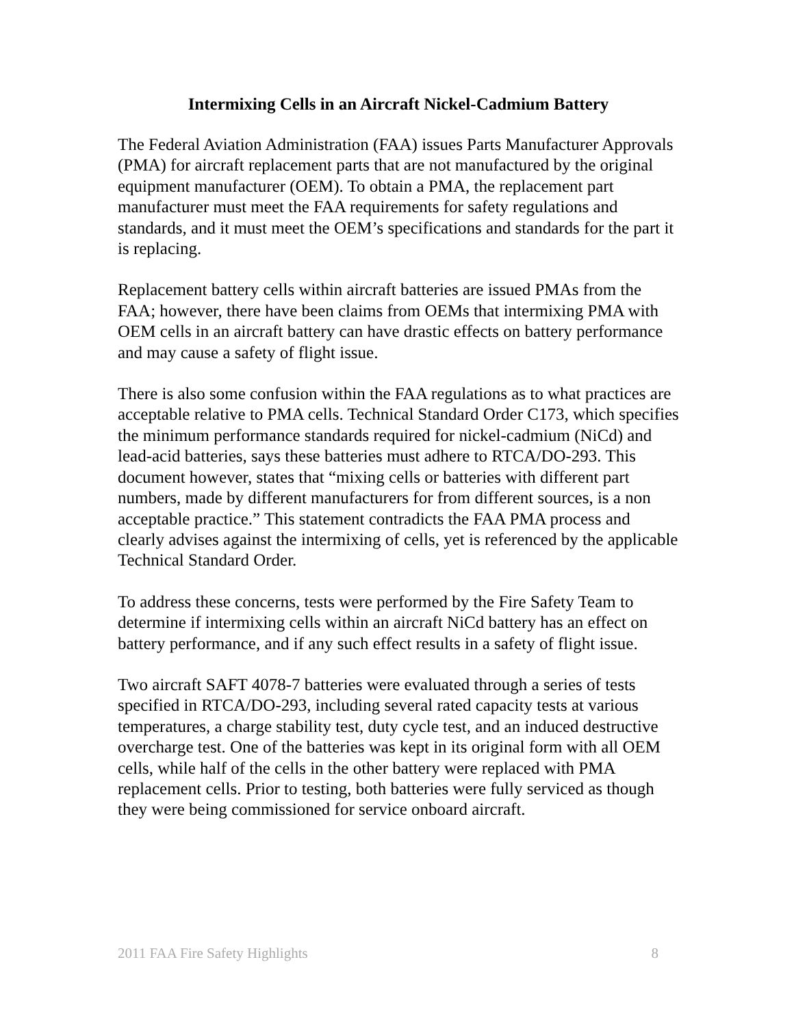Intermixing Cells in an Aircraft Nickel-Cadmium Battery
The Federal Aviation Administration (FAA) issues Parts Manufacturer Approvals (PMA) for aircraft replacement parts that are not manufactured by the original equipment manufacturer (OEM). To obtain a PMA, the replacement part manufacturer must meet the FAA requirements for safety regulations and standards, and it must meet the OEM’s specifications and standards for the part it is replacing.
Replacement battery cells within aircraft batteries are issued PMAs from the FAA; however, there have been claims from OEMs that intermixing PMA with OEM cells in an aircraft battery can have drastic effects on battery performance and may cause a safety of flight issue.
There is also some confusion within the FAA regulations as to what practices are acceptable relative to PMA cells. Technical Standard Order C173, which specifies the minimum performance standards required for nickel-cadmium (NiCd) and lead-acid batteries, says these batteries must adhere to RTCA/DO-293. This document however, states that “mixing cells or batteries with different part numbers, made by different manufacturers for from different sources, is a non acceptable practice.” This statement contradicts the FAA PMA process and clearly advises against the intermixing of cells, yet is referenced by the applicable Technical Standard Order.
To address these concerns, tests were performed by the Fire Safety Team to determine if intermixing cells within an aircraft NiCd battery has an effect on battery performance, and if any such effect results in a safety of flight issue.
Two aircraft SAFT 4078-7 batteries were evaluated through a series of tests specified in RTCA/DO-293, including several rated capacity tests at various temperatures, a charge stability test, duty cycle test, and an induced destructive overcharge test. One of the batteries was kept in its original form with all OEM cells, while half of the cells in the other battery were replaced with PMA replacement cells. Prior to testing, both batteries were fully serviced as though they were being commissioned for service onboard aircraft.
2011 FAA Fire Safety Highlights 8